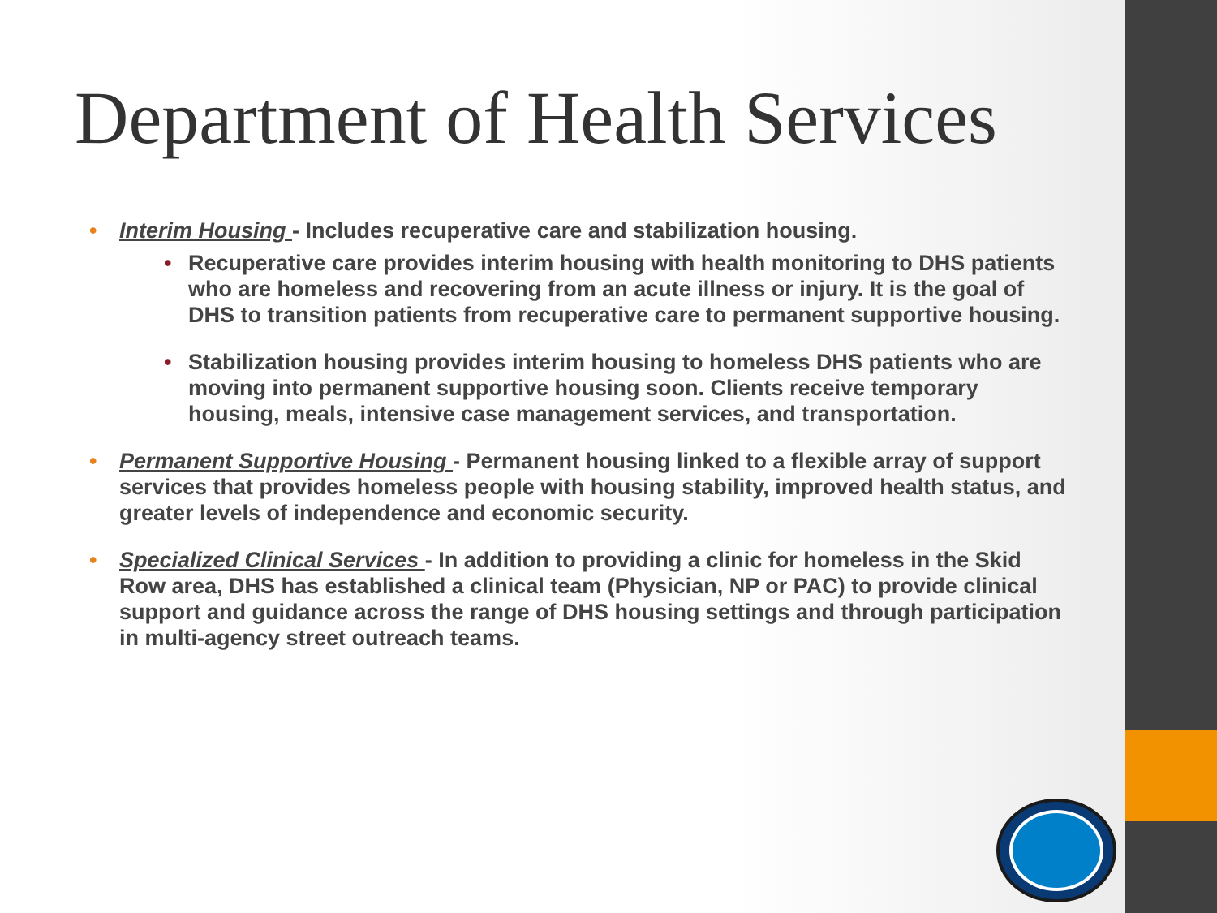Department of Health Services
• Interim Housing - Includes recuperative care and stabilization housing.
• Recuperative care provides interim housing with health monitoring to DHS patients who are homeless and recovering from an acute illness or injury. It is the goal of DHS to transition patients from recuperative care to permanent supportive housing.
• Stabilization housing provides interim housing to homeless DHS patients who are moving into permanent supportive housing soon. Clients receive temporary housing, meals, intensive case management services, and transportation.
• Permanent Supportive Housing - Permanent housing linked to a flexible array of support services that provides homeless people with housing stability, improved health status, and greater levels of independence and economic security.
• Specialized Clinical Services - In addition to providing a clinic for homeless in the Skid Row area, DHS has established a clinical team (Physician, NP or PAC) to provide clinical support and guidance across the range of DHS housing settings and through participation in multi-agency street outreach teams.